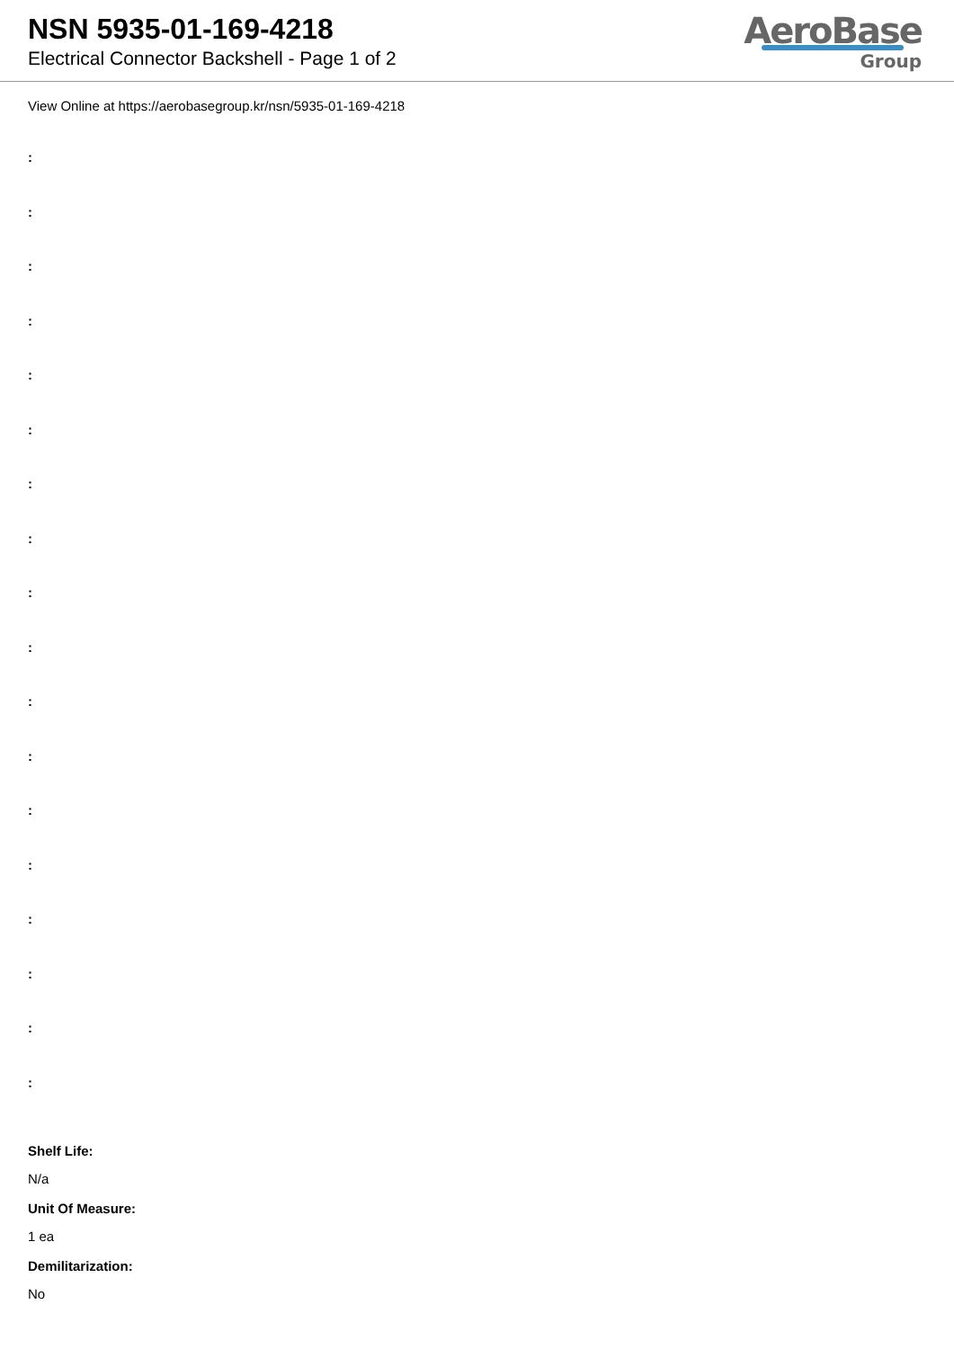NSN 5935-01-169-4218
Electrical Connector Backshell - Page 1 of 2
AeroBase
Group
View Online at https://aerobasegroup.kr/nsn/5935-01-169-4218
:
:
:
:
:
:
:
:
:
:
:
:
:
:
:
:
:
:
Shelf Life:
N/a
Unit Of Measure:
1 ea
Demilitarization:
No